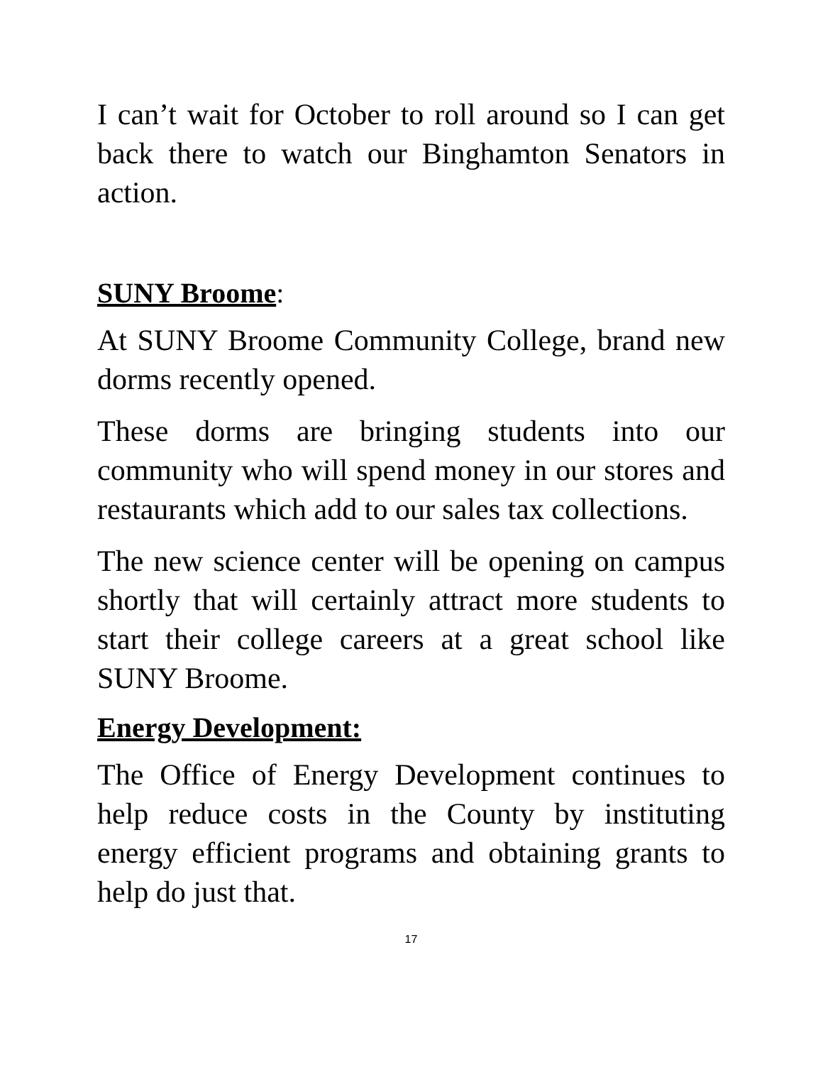I can’t wait for October to roll around so I can get back there to watch our Binghamton Senators in action.
SUNY Broome:
At SUNY Broome Community College, brand new dorms recently opened.
These dorms are bringing students into our community who will spend money in our stores and restaurants which add to our sales tax collections.
The new science center will be opening on campus shortly that will certainly attract more students to start their college careers at a great school like SUNY Broome.
Energy Development:
The Office of Energy Development continues to help reduce costs in the County by instituting energy efficient programs and obtaining grants to help do just that.
17